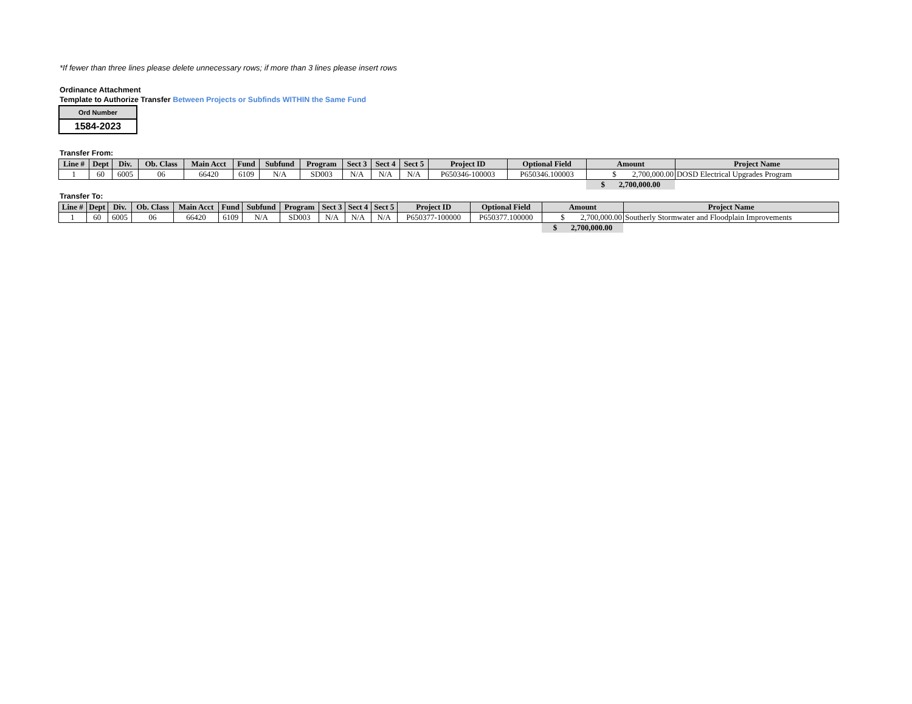*If fewer than three lines please delete unnecessary rows; if more than 3 lines please insert rows
Ordinance Attachment
Template to Authorize Transfer Between Projects or Subfinds WITHIN the Same Fund
| Ord Number |
| 1584-2023 |
Transfer From:
| Line # | Dept | Div. | Ob. Class | Main Acct | Fund | Subfund | Program | Sect 3 | Sect 4 | Sect 5 | Project ID | Optional Field | Amount | Project Name |
| --- | --- | --- | --- | --- | --- | --- | --- | --- | --- | --- | --- | --- | --- | --- |
| 1 | 60 | 6005 | 06 | 66420 | 6109 | N/A | SD003 | N/A | N/A | N/A | P650346-100003 | P650346.100003 | $ 2,700,000.00 | DOSD Electrical Upgrades Program |
| | | | | | | | | | | | | | $ 2,700,000.00 | |
Transfer To:
| Line # | Dept | Div. | Ob. Class | Main Acct | Fund | Subfund | Program | Sect 3 | Sect 4 | Sect 5 | Project ID | Optional Field | Amount | Project Name |
| --- | --- | --- | --- | --- | --- | --- | --- | --- | --- | --- | --- | --- | --- | --- |
| 1 | 60 | 6005 | 06 | 66420 | 6109 | N/A | SD003 | N/A | N/A | N/A | P650377-100000 | P650377.100000 | $ 2,700,000.00 | Southerly Stormwater and Floodplain Improvements |
| | | | | | | | | | | | | | $ 2,700,000.00 | |